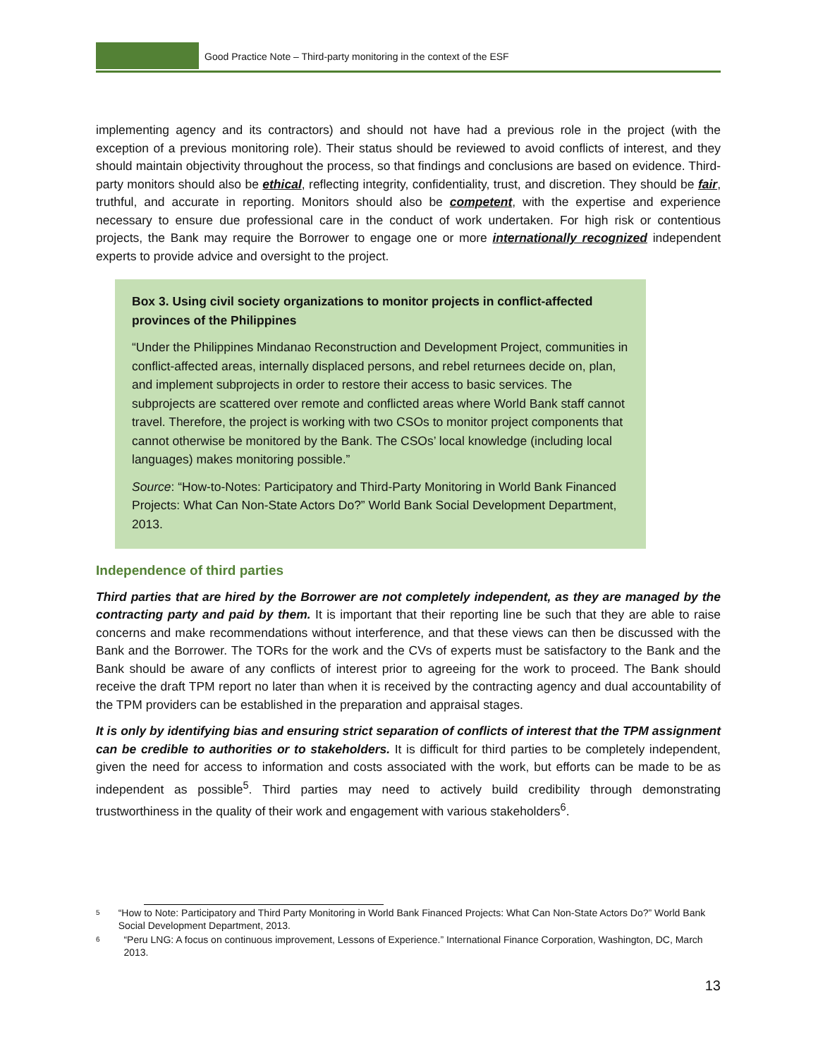Good Practice Note – Third-party monitoring in the context of the ESF
implementing agency and its contractors) and should not have had a previous role in the project (with the exception of a previous monitoring role). Their status should be reviewed to avoid conflicts of interest, and they should maintain objectivity throughout the process, so that findings and conclusions are based on evidence. Third-party monitors should also be ethical, reflecting integrity, confidentiality, trust, and discretion. They should be fair, truthful, and accurate in reporting. Monitors should also be competent, with the expertise and experience necessary to ensure due professional care in the conduct of work undertaken. For high risk or contentious projects, the Bank may require the Borrower to engage one or more internationally recognized independent experts to provide advice and oversight to the project.
Box 3. Using civil society organizations to monitor projects in conflict-affected provinces of the Philippines
“Under the Philippines Mindanao Reconstruction and Development Project, communities in conflict-affected areas, internally displaced persons, and rebel returnees decide on, plan, and implement subprojects in order to restore their access to basic services. The subprojects are scattered over remote and conflicted areas where World Bank staff cannot travel. Therefore, the project is working with two CSOs to monitor project components that cannot otherwise be monitored by the Bank. The CSOs’ local knowledge (including local languages) makes monitoring possible.”
Source: “How-to-Notes: Participatory and Third-Party Monitoring in World Bank Financed Projects: What Can Non-State Actors Do?” World Bank Social Development Department, 2013.
Independence of third parties
Third parties that are hired by the Borrower are not completely independent, as they are managed by the contracting party and paid by them. It is important that their reporting line be such that they are able to raise concerns and make recommendations without interference, and that these views can then be discussed with the Bank and the Borrower. The TORs for the work and the CVs of experts must be satisfactory to the Bank and the Bank should be aware of any conflicts of interest prior to agreeing for the work to proceed. The Bank should receive the draft TPM report no later than when it is received by the contracting agency and dual accountability of the TPM providers can be established in the preparation and appraisal stages.
It is only by identifying bias and ensuring strict separation of conflicts of interest that the TPM assignment can be credible to authorities or to stakeholders. It is difficult for third parties to be completely independent, given the need for access to information and costs associated with the work, but efforts can be made to be as independent as possible<sup>5</sup>. Third parties may need to actively build credibility through demonstrating trustworthiness in the quality of their work and engagement with various stakeholders<sup>6</sup>.
5 “How to Note: Participatory and Third Party Monitoring in World Bank Financed Projects: What Can Non-State Actors Do?” World Bank Social Development Department, 2013.
6 “Peru LNG: A focus on continuous improvement, Lessons of Experience.” International Finance Corporation, Washington, DC, March 2013.
13